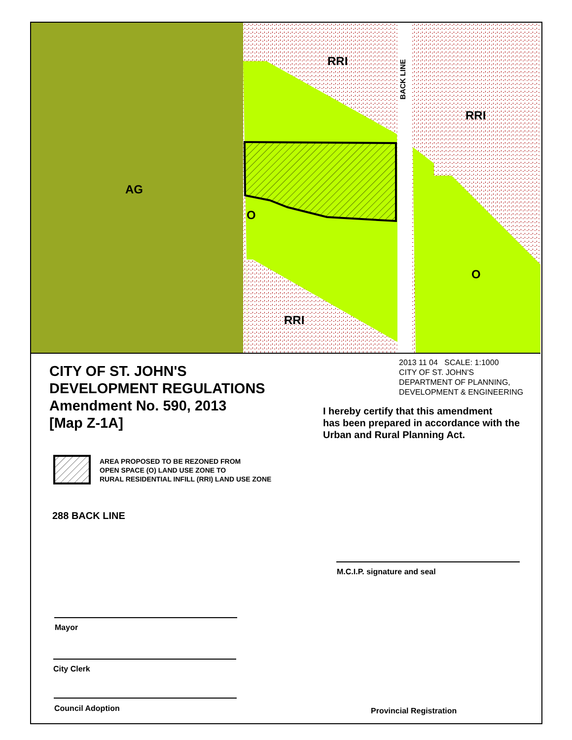AG
RRI
RRI
RRI
O
O
BACK LINE
CITY OF ST. JOHN'S
DEVELOPMENT REGULATIONS
Amendment No. 590, 2013
[Map Z-1A]
2013 11 04 SCALE: 1:1000
CITY OF ST. JOHN'S
DEPARTMENT OF PLANNING,
DEVELOPMENT & ENGINEERING
I hereby certify that this amendment
has been prepared in accordance with the
Urban and Rural Planning Act.
AREA PROPOSED TO BE REZONED FROM
OPEN SPACE (O) LAND USE ZONE TO
RURAL RESIDENTIAL INFILL (RRI) LAND USE ZONE
288 BACK LINE
M.C.I.P. signature and seal
Mayor
City Clerk
Council Adoption Provincial Registration